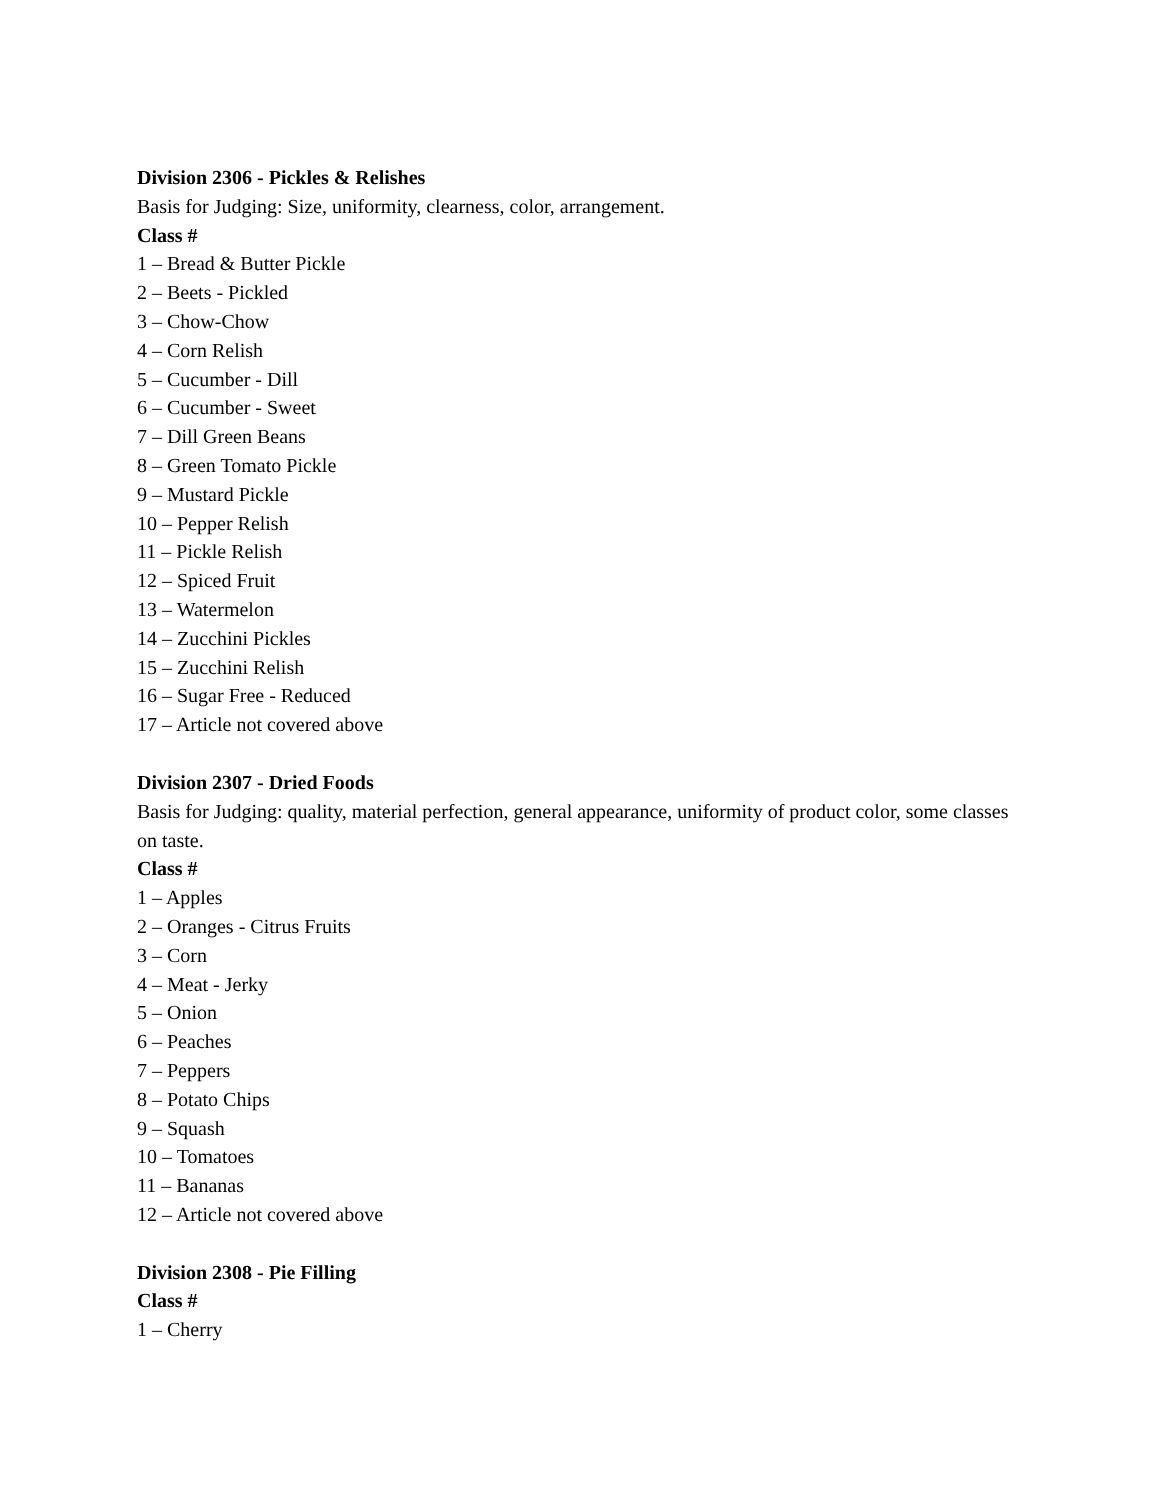Division 2306 - Pickles & Relishes
Basis for Judging: Size, uniformity, clearness, color, arrangement.
Class #
1 – Bread & Butter Pickle
2 – Beets - Pickled
3 – Chow-Chow
4 – Corn Relish
5 – Cucumber - Dill
6 – Cucumber - Sweet
7 – Dill Green Beans
8 – Green Tomato Pickle
9 – Mustard Pickle
10 – Pepper Relish
11 – Pickle Relish
12 – Spiced Fruit
13 – Watermelon
14 – Zucchini Pickles
15 – Zucchini Relish
16 – Sugar Free - Reduced
17 – Article not covered above
Division 2307 - Dried Foods
Basis for Judging: quality, material perfection, general appearance, uniformity of product color, some classes on taste.
Class #
1 – Apples
2 – Oranges - Citrus Fruits
3 – Corn
4 – Meat - Jerky
5 – Onion
6 – Peaches
7 – Peppers
8 – Potato Chips
9 – Squash
10 – Tomatoes
11 – Bananas
12 – Article not covered above
Division 2308 - Pie Filling
Class #
1 – Cherry